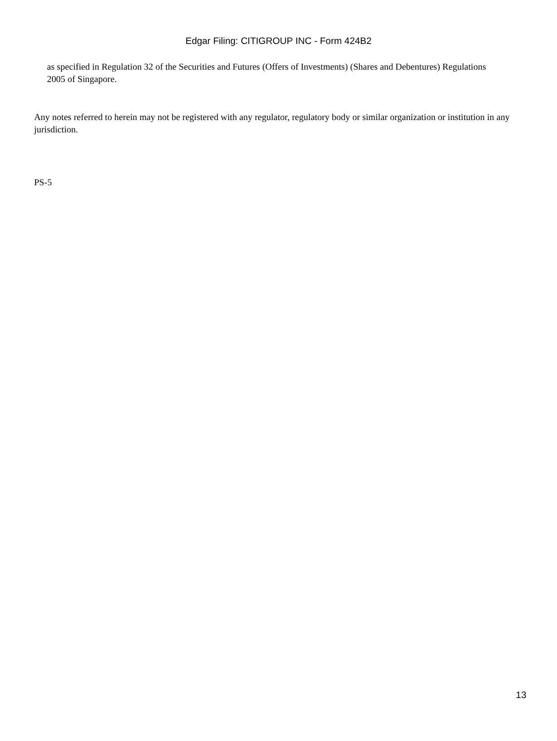Edgar Filing: CITIGROUP INC - Form 424B2
as specified in Regulation 32 of the Securities and Futures (Offers of Investments) (Shares and Debentures) Regulations 2005 of Singapore.
Any notes referred to herein may not be registered with any regulator, regulatory body or similar organization or institution in any jurisdiction.
PS-5
13